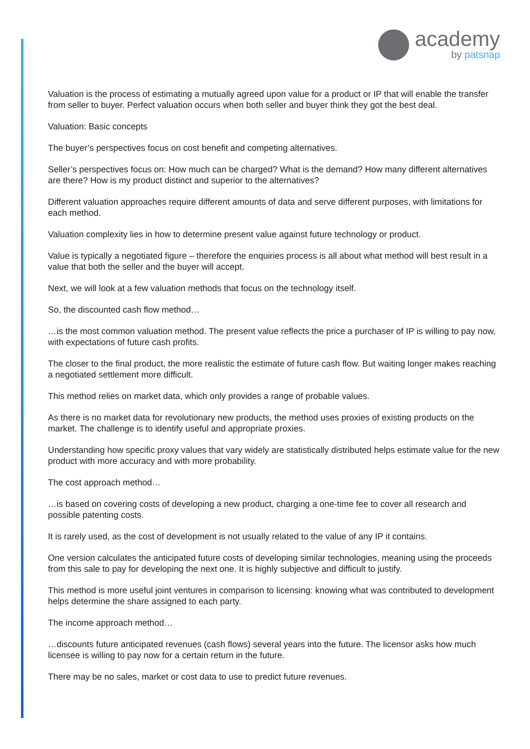academy
by patsnap
Valuation is the process of estimating a mutually agreed upon value for a product or IP that will enable the transfer from seller to buyer. Perfect valuation occurs when both seller and buyer think they got the best deal.
Valuation: Basic concepts
The buyer’s perspectives focus on cost benefit and competing alternatives.
Seller’s perspectives focus on: How much can be charged? What is the demand? How many different alternatives are there? How is my product distinct and superior to the alternatives?
Different valuation approaches require different amounts of data and serve different purposes, with limitations for each method.
Valuation complexity lies in how to determine present value against future technology or product.
Value is typically a negotiated figure – therefore the enquiries process is all about what method will best result in a value that both the seller and the buyer will accept.
Next, we will look at a few valuation methods that focus on the technology itself.
So, the discounted cash flow method…
…is the most common valuation method. The present value reflects the price a purchaser of IP is willing to pay now, with expectations of future cash profits.
The closer to the final product, the more realistic the estimate of future cash flow. But waiting longer makes reaching a negotiated settlement more difficult.
This method relies on market data, which only provides a range of probable values.
As there is no market data for revolutionary new products, the method uses proxies of existing products on the market. The challenge is to identify useful and appropriate proxies.
Understanding how specific proxy values that vary widely are statistically distributed helps estimate value for the new product with more accuracy and with more probability.
The cost approach method…
…is based on covering costs of developing a new product, charging a one-time fee to cover all research and possible patenting costs.
It is rarely used, as the cost of development is not usually related to the value of any IP it contains.
One version calculates the anticipated future costs of developing similar technologies, meaning using the proceeds from this sale to pay for developing the next one. It is highly subjective and difficult to justify.
This method is more useful joint ventures in comparison to licensing: knowing what was contributed to development helps determine the share assigned to each party.
The income approach method…
…discounts future anticipated revenues (cash flows) several years into the future. The licensor asks how much licensee is willing to pay now for a certain return in the future.
There may be no sales, market or cost data to use to predict future revenues.